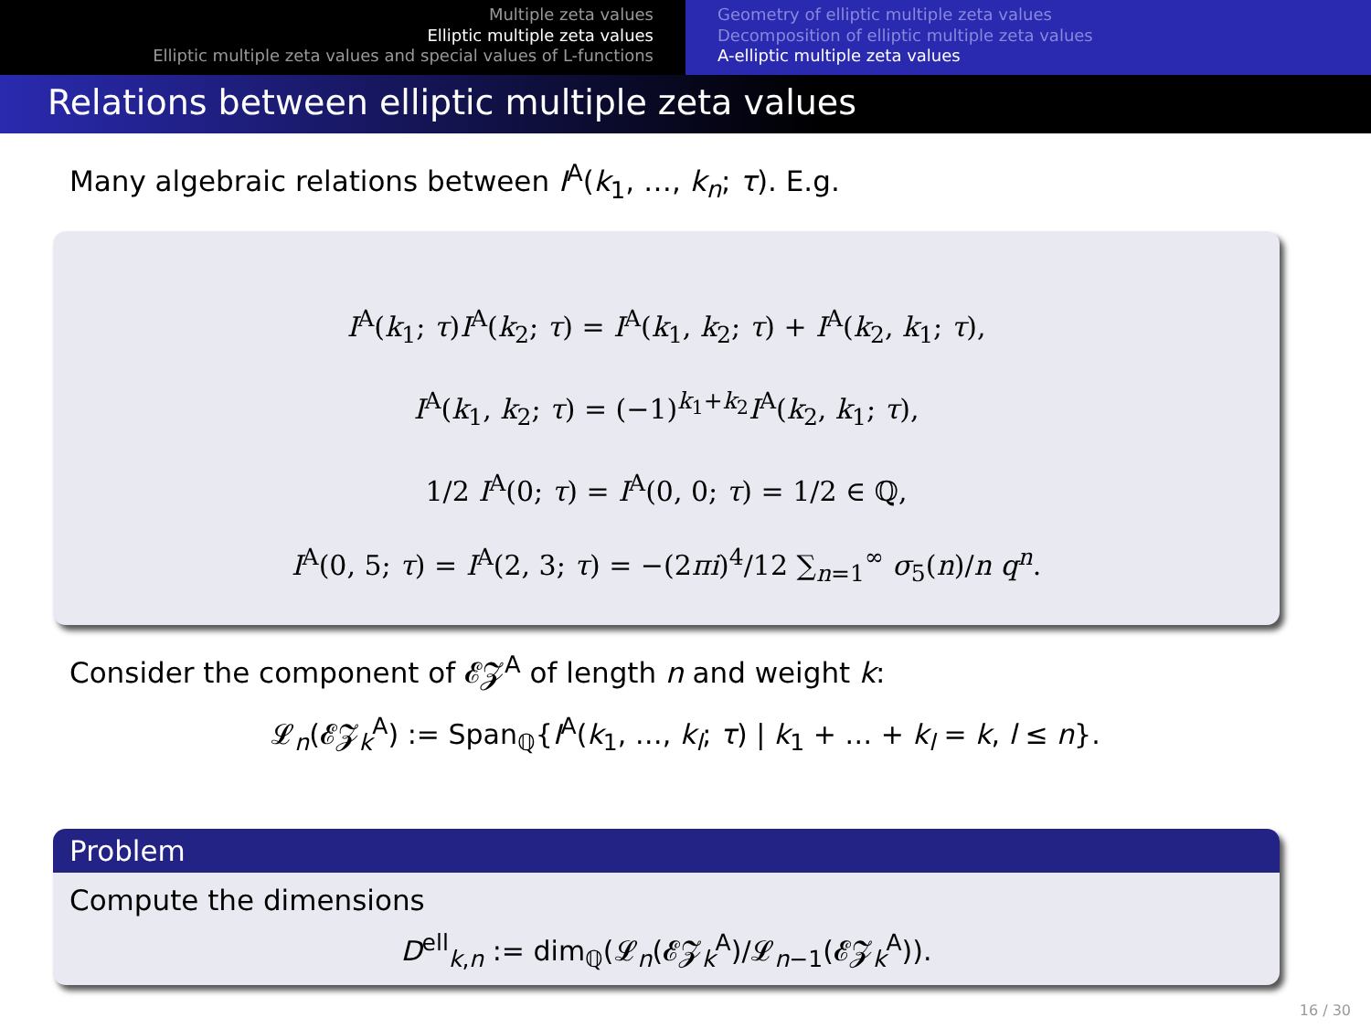Multiple zeta values
Elliptic multiple zeta values
Elliptic multiple zeta values and special values of L-functions
Geometry of elliptic multiple zeta values
Decomposition of elliptic multiple zeta values
A-elliptic multiple zeta values
Relations between elliptic multiple zeta values
Many algebraic relations between I<sup>A</sup>(k<sub>1</sub>, …, k<sub>n</sub>; τ). E.g.
I<sup>A</sup>(k<sub>1</sub>; τ)I<sup>A</sup>(k<sub>2</sub>; τ) = I<sup>A</sup>(k<sub>1</sub>, k<sub>2</sub>; τ) + I<sup>A</sup>(k<sub>2</sub>, k<sub>1</sub>; τ),
I<sup>A</sup>(k<sub>1</sub>, k<sub>2</sub>; τ) = (−1)<sup>k<sub>1</sub>+k<sub>2</sub></sup>I<sup>A</sup>(k<sub>2</sub>, k<sub>1</sub>; τ),
1/2 I<sup>A</sup>(0; τ) = I<sup>A</sup>(0, 0; τ) = 1/2 ∈ ℚ,
I<sup>A</sup>(0, 5; τ) = I<sup>A</sup>(2, 3; τ) = −(2πi)<sup>4</sup>/12 ∑<sub>n=1</sub><sup>∞</sup> σ<sub>5</sub>(n)/n q<sup>n</sup>.
Consider the component of 𝓔𝓩<sup>A</sup> of length n and weight k:
𝓛<sub>n</sub>(𝓔𝓩<sub>k</sub><sup>A</sup>) := Span<sub>ℚ</sub>{I<sup>A</sup>(k<sub>1</sub>, …, k<sub>l</sub>; τ) | k<sub>1</sub> + … + k<sub>l</sub> = k, l ≤ n}.
Problem
Compute the dimensions
D<sup>ell</sup><sub>k,n</sub> := dim<sub>ℚ</sub>(𝓛<sub>n</sub>(𝓔𝓩<sub>k</sub><sup>A</sup>)/𝓛<sub>n−1</sub>(𝓔𝓩<sub>k</sub><sup>A</sup>)).
16 / 30